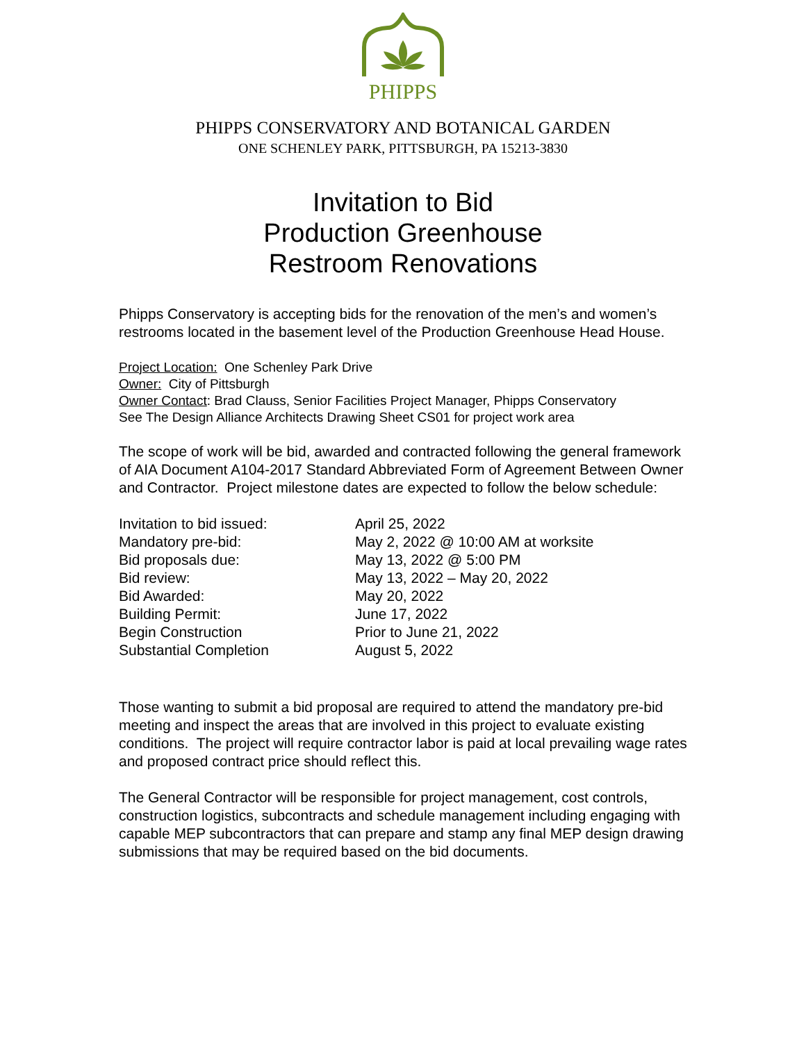PHIPPS
PHIPPS CONSERVATORY AND BOTANICAL GARDEN
ONE SCHENLEY PARK, PITTSBURGH, PA 15213-3830
Invitation to Bid
Production Greenhouse
Restroom Renovations
Phipps Conservatory is accepting bids for the renovation of the men’s and women’s restrooms located in the basement level of the Production Greenhouse Head House.
Project Location: One Schenley Park Drive
Owner: City of Pittsburgh
Owner Contact: Brad Clauss, Senior Facilities Project Manager, Phipps Conservatory
See The Design Alliance Architects Drawing Sheet CS01 for project work area
The scope of work will be bid, awarded and contracted following the general framework of AIA Document A104-2017 Standard Abbreviated Form of Agreement Between Owner and Contractor. Project milestone dates are expected to follow the below schedule:
| Invitation to bid issued: | April 25, 2022 |
| Mandatory pre-bid: | May 2, 2022 @ 10:00 AM at worksite |
| Bid proposals due: | May 13, 2022 @ 5:00 PM |
| Bid review: | May 13, 2022 – May 20, 2022 |
| Bid Awarded: | May 20, 2022 |
| Building Permit: | June 17, 2022 |
| Begin Construction | Prior to June 21, 2022 |
| Substantial Completion | August 5, 2022 |
Those wanting to submit a bid proposal are required to attend the mandatory pre-bid meeting and inspect the areas that are involved in this project to evaluate existing conditions. The project will require contractor labor is paid at local prevailing wage rates and proposed contract price should reflect this.
The General Contractor will be responsible for project management, cost controls, construction logistics, subcontracts and schedule management including engaging with capable MEP subcontractors that can prepare and stamp any final MEP design drawing submissions that may be required based on the bid documents.